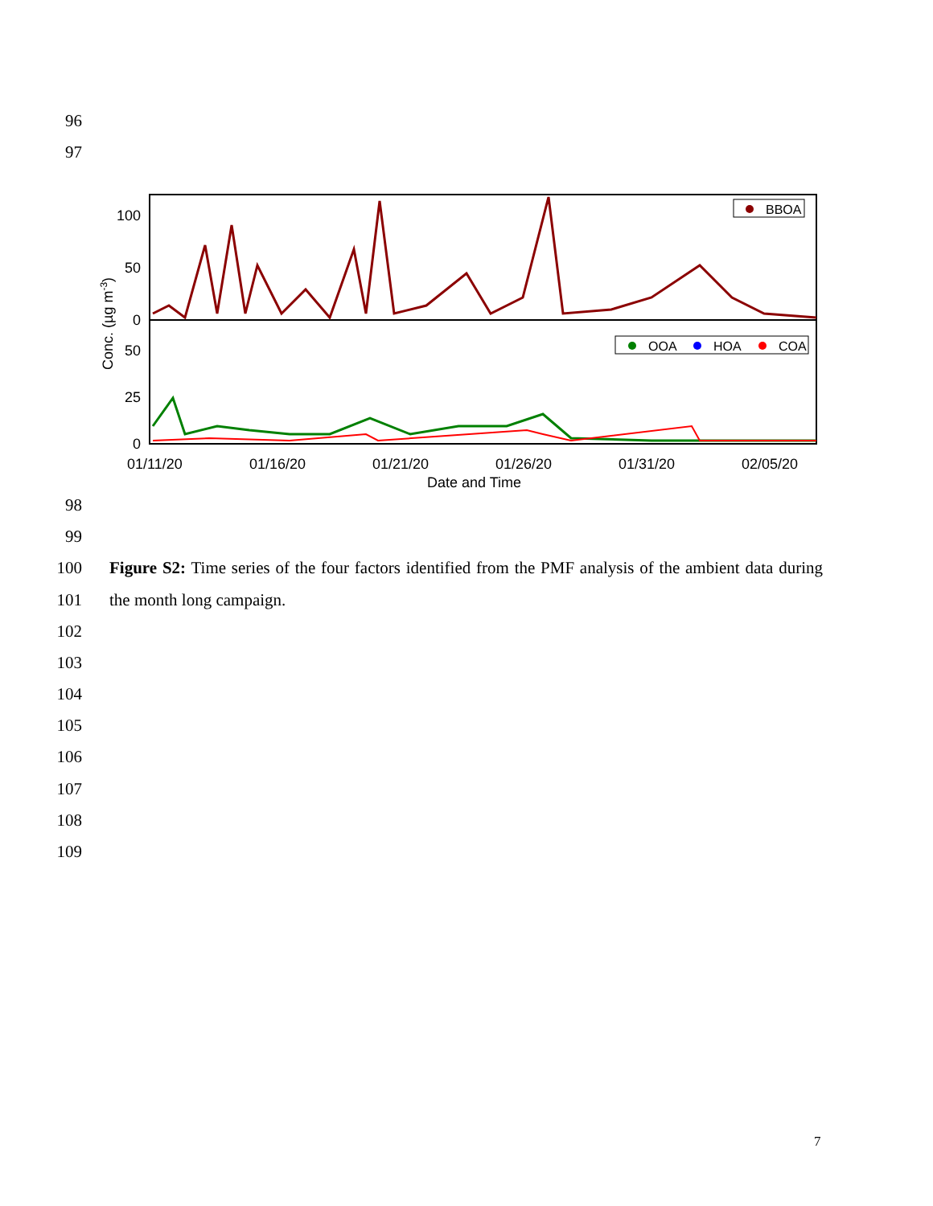96
97
100
50
0
50
25
0
Conc. (µg m-3)
BBOA
OOA
HOA
COA
01/11/20
01/16/20
01/21/20
01/26/20
01/31/20
02/05/20
Date and Time
98
99
100
101
Figure S2: Time series of the four factors identified from the PMF analysis of the ambient data during the month long campaign.
102
103
104
105
106
107
108
109
7